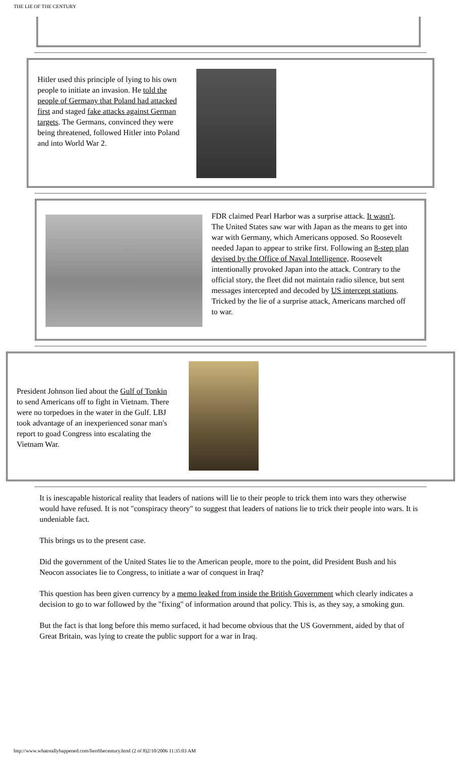THE LIE OF THE CENTURY
Hitler used this principle of lying to his own people to initiate an invasion. He told the people of Germany that Poland had attacked first and staged fake attacks against German targets. The Germans, convinced they were being threatened, followed Hitler into Poland and into World War 2.
FDR claimed Pearl Harbor was a surprise attack. It wasn't. The United States saw war with Japan as the means to get into war with Germany, which Americans opposed. So Roosevelt needed Japan to appear to strike first. Following an 8-step plan devised by the Office of Naval Intelligence, Roosevelt intentionally provoked Japan into the attack. Contrary to the official story, the fleet did not maintain radio silence, but sent messages intercepted and decoded by US intercept stations. Tricked by the lie of a surprise attack, Americans marched off to war.
President Johnson lied about the Gulf of Tonkin to send Americans off to fight in Vietnam. There were no torpedoes in the water in the Gulf. LBJ took advantage of an inexperienced sonar man's report to goad Congress into escalating the Vietnam War.
It is inescapable historical reality that leaders of nations will lie to their people to trick them into wars they otherwise would have refused. It is not "conspiracy theory" to suggest that leaders of nations lie to trick their people into wars. It is undeniable fact.
This brings us to the present case.
Did the government of the United States lie to the American people, more to the point, did President Bush and his Neocon associates lie to Congress, to initiate a war of conquest in Iraq?
This question has been given currency by a memo leaked from inside the British Government which clearly indicates a decision to go to war followed by the "fixing" of information around that policy. This is, as they say, a smoking gun.
But the fact is that long before this memo surfaced, it had become obvious that the US Government, aided by that of Great Britain, was lying to create the public support for a war in Iraq.
http://www.whatreallyhappened.com/lieofthecentury.html (2 of 8)2/10/2006 11:35:03 AM